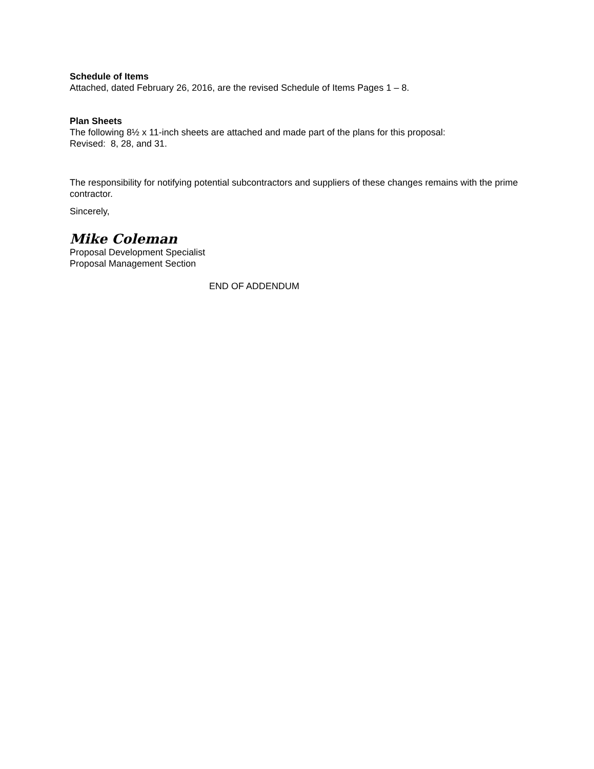Schedule of Items
Attached, dated February 26, 2016, are the revised Schedule of Items Pages 1 – 8.
Plan Sheets
The following 8½ x 11-inch sheets are attached and made part of the plans for this proposal:
Revised: 8, 28, and 31.
The responsibility for notifying potential subcontractors and suppliers of these changes remains with the prime contractor.
Sincerely,
Mike Coleman
Proposal Development Specialist
Proposal Management Section
END OF ADDENDUM